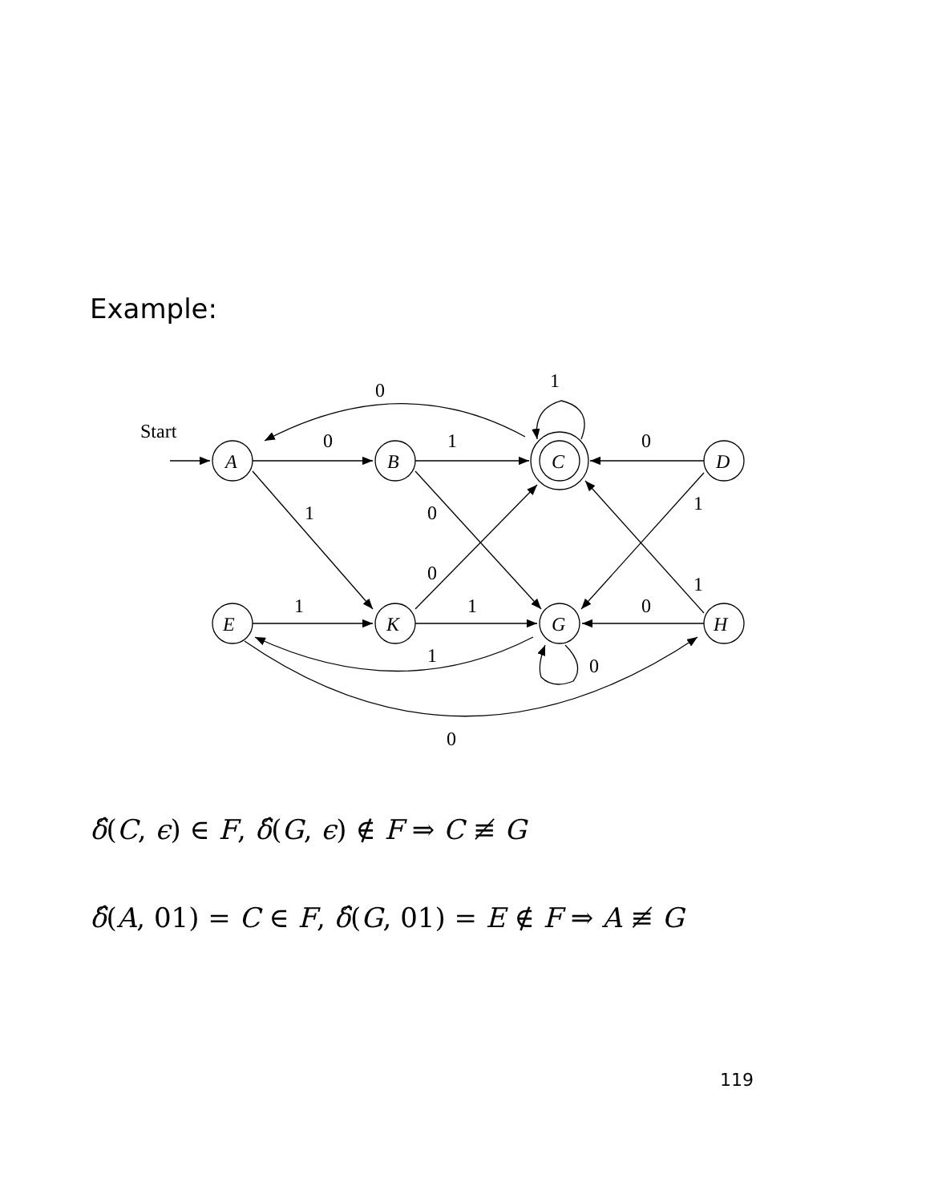Example:
Start
0
1
0
1
0
1
0
1
0
1
1
1
0
1
0
0
A
B
C
D
E
K
G
H
δ̂(C, ϵ) ∈ F, δ̂(G, ϵ) ∉ F ⇒ C ≢ G
δ̂(A, 01) = C ∈ F, δ̂(G, 01) = E ∉ F ⇒ A ≢ G
119